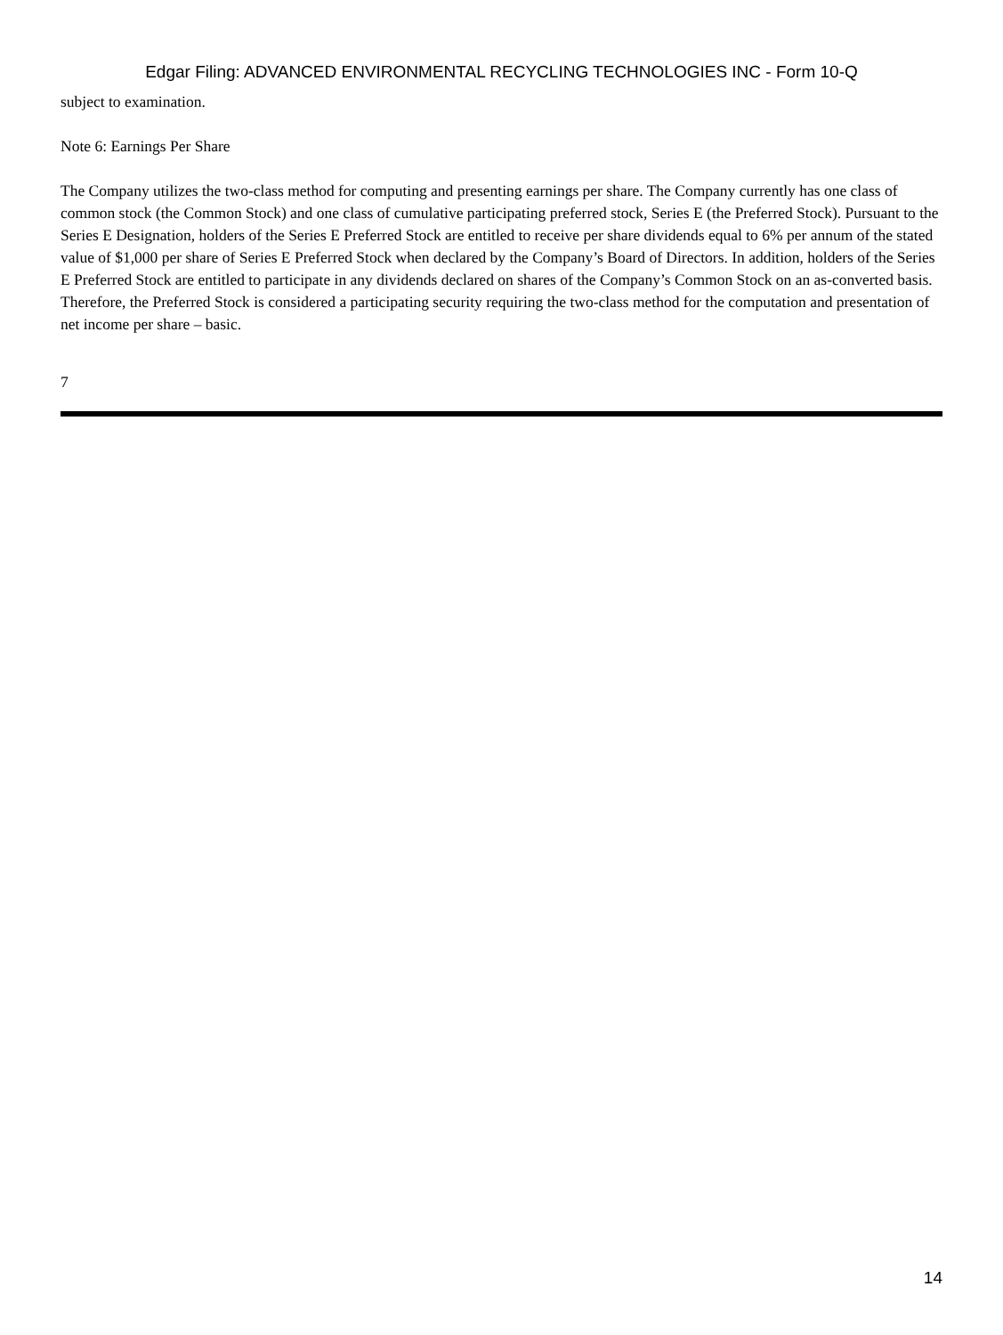Edgar Filing: ADVANCED ENVIRONMENTAL RECYCLING TECHNOLOGIES INC - Form 10-Q
subject to examination.
Note 6: Earnings Per Share
The Company utilizes the two-class method for computing and presenting earnings per share. The Company currently has one class of common stock (the Common Stock) and one class of cumulative participating preferred stock, Series E (the Preferred Stock). Pursuant to the Series E Designation, holders of the Series E Preferred Stock are entitled to receive per share dividends equal to 6% per annum of the stated value of $1,000 per share of Series E Preferred Stock when declared by the Company’s Board of Directors. In addition, holders of the Series E Preferred Stock are entitled to participate in any dividends declared on shares of the Company’s Common Stock on an as-converted basis. Therefore, the Preferred Stock is considered a participating security requiring the two-class method for the computation and presentation of net income per share – basic.
7
14